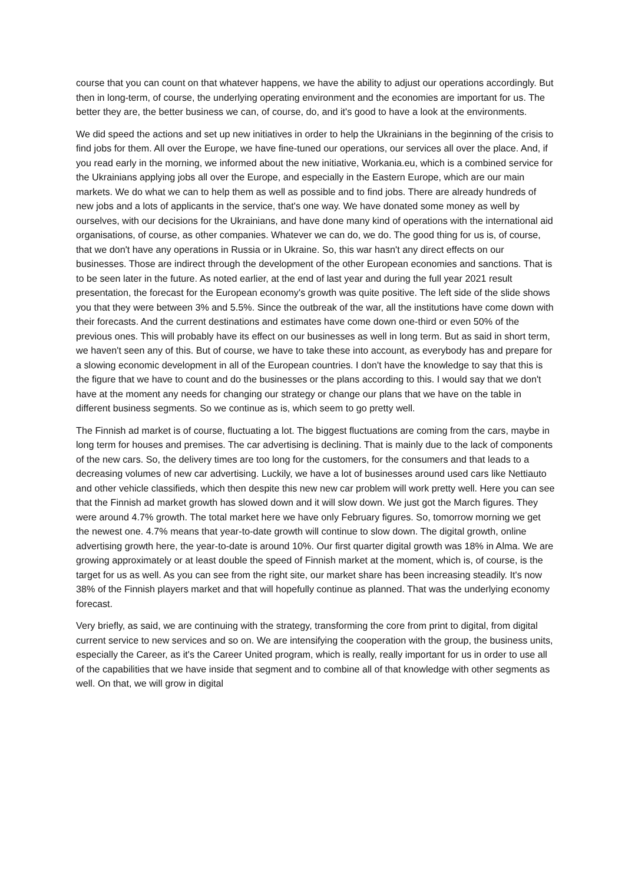course that you can count on that whatever happens, we have the ability to adjust our operations accordingly. But then in long-term, of course, the underlying operating environment and the economies are important for us. The better they are, the better business we can, of course, do, and it's good to have a look at the environments.
We did speed the actions and set up new initiatives in order to help the Ukrainians in the beginning of the crisis to find jobs for them. All over the Europe, we have fine-tuned our operations, our services all over the place. And, if you read early in the morning, we informed about the new initiative, Workania.eu, which is a combined service for the Ukrainians applying jobs all over the Europe, and especially in the Eastern Europe, which are our main markets. We do what we can to help them as well as possible and to find jobs. There are already hundreds of new jobs and a lots of applicants in the service, that's one way. We have donated some money as well by ourselves, with our decisions for the Ukrainians, and have done many kind of operations with the international aid organisations, of course, as other companies. Whatever we can do, we do. The good thing for us is, of course, that we don't have any operations in Russia or in Ukraine. So, this war hasn't any direct effects on our businesses. Those are indirect through the development of the other European economies and sanctions. That is to be seen later in the future. As noted earlier, at the end of last year and during the full year 2021 result presentation, the forecast for the European economy's growth was quite positive. The left side of the slide shows you that they were between 3% and 5.5%. Since the outbreak of the war, all the institutions have come down with their forecasts. And the current destinations and estimates have come down one-third or even 50% of the previous ones. This will probably have its effect on our businesses as well in long term. But as said in short term, we haven't seen any of this. But of course, we have to take these into account, as everybody has and prepare for a slowing economic development in all of the European countries. I don't have the knowledge to say that this is the figure that we have to count and do the businesses or the plans according to this. I would say that we don't have at the moment any needs for changing our strategy or change our plans that we have on the table in different business segments. So we continue as is, which seem to go pretty well.
The Finnish ad market is of course, fluctuating a lot. The biggest fluctuations are coming from the cars, maybe in long term for houses and premises. The car advertising is declining. That is mainly due to the lack of components of the new cars. So, the delivery times are too long for the customers, for the consumers and that leads to a decreasing volumes of new car advertising. Luckily, we have a lot of businesses around used cars like Nettiauto and other vehicle classifieds, which then despite this new new car problem will work pretty well. Here you can see that the Finnish ad market growth has slowed down and it will slow down. We just got the March figures. They were around 4.7% growth. The total market here we have only February figures. So, tomorrow morning we get the newest one. 4.7% means that year-to-date growth will continue to slow down. The digital growth, online advertising growth here, the year-to-date is around 10%. Our first quarter digital growth was 18% in Alma. We are growing approximately or at least double the speed of Finnish market at the moment, which is, of course, is the target for us as well. As you can see from the right site, our market share has been increasing steadily. It's now 38% of the Finnish players market and that will hopefully continue as planned. That was the underlying economy forecast.
Very briefly, as said, we are continuing with the strategy, transforming the core from print to digital, from digital current service to new services and so on. We are intensifying the cooperation with the group, the business units, especially the Career, as it's the Career United program, which is really, really important for us in order to use all of the capabilities that we have inside that segment and to combine all of that knowledge with other segments as well. On that, we will grow in digital